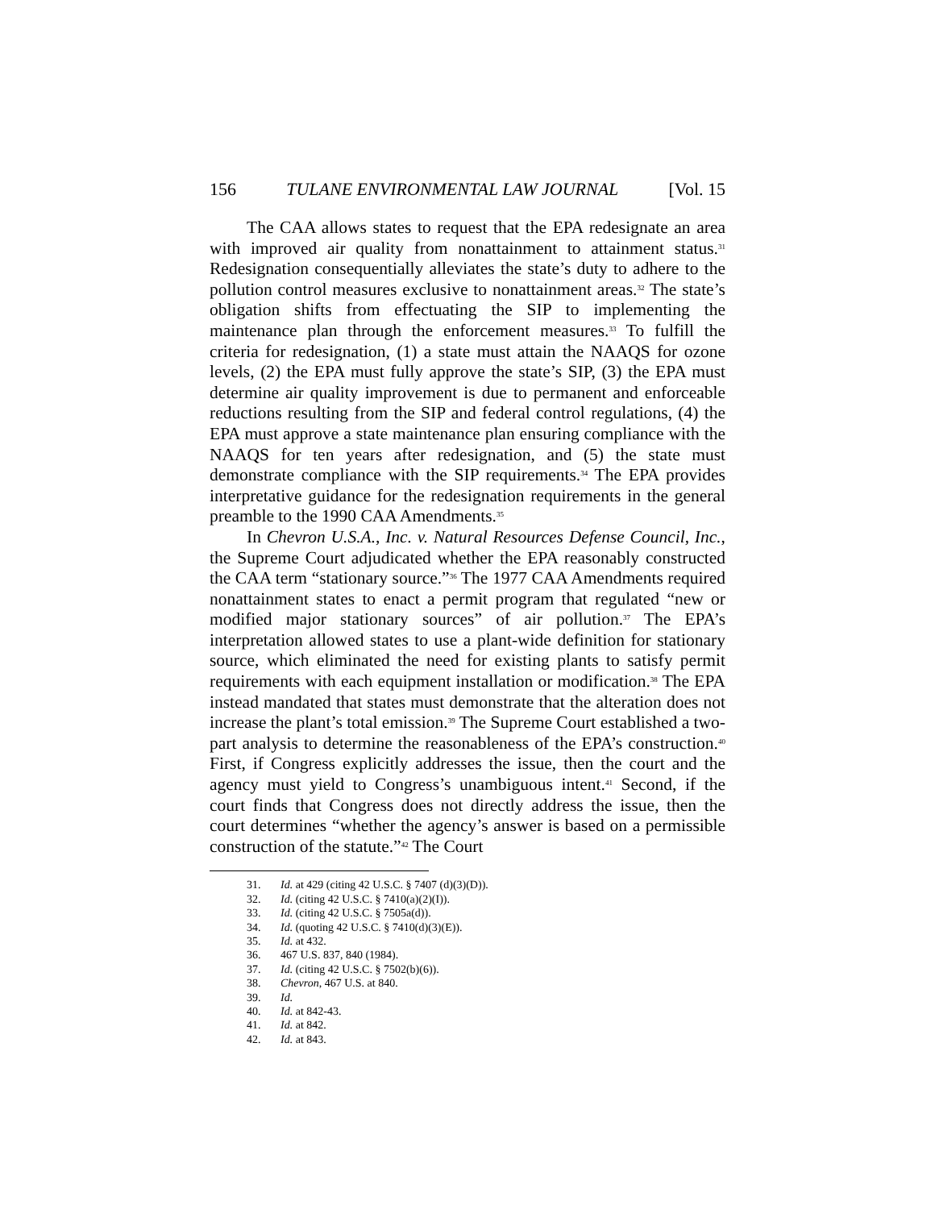156 TULANE ENVIRONMENTAL LAW JOURNAL [Vol. 15
The CAA allows states to request that the EPA redesignate an area with improved air quality from nonattainment to attainment status.<sup>31</sup> Redesignation consequentially alleviates the state’s duty to adhere to the pollution control measures exclusive to nonattainment areas.<sup>32</sup> The state’s obligation shifts from effectuating the SIP to implementing the maintenance plan through the enforcement measures.<sup>33</sup> To fulfill the criteria for redesignation, (1) a state must attain the NAAQS for ozone levels, (2) the EPA must fully approve the state’s SIP, (3) the EPA must determine air quality improvement is due to permanent and enforceable reductions resulting from the SIP and federal control regulations, (4) the EPA must approve a state maintenance plan ensuring compliance with the NAAQS for ten years after redesignation, and (5) the state must demonstrate compliance with the SIP requirements.<sup>34</sup> The EPA provides interpretative guidance for the redesignation requirements in the general preamble to the 1990 CAA Amendments.<sup>35</sup>
In Chevron U.S.A., Inc. v. Natural Resources Defense Council, Inc., the Supreme Court adjudicated whether the EPA reasonably constructed the CAA term “stationary source.”<sup>36</sup> The 1977 CAA Amendments required nonattainment states to enact a permit program that regulated “new or modified major stationary sources” of air pollution.<sup>37</sup> The EPA’s interpretation allowed states to use a plant-wide definition for stationary source, which eliminated the need for existing plants to satisfy permit requirements with each equipment installation or modification.<sup>38</sup> The EPA instead mandated that states must demonstrate that the alteration does not increase the plant’s total emission.<sup>39</sup> The Supreme Court established a two-part analysis to determine the reasonableness of the EPA’s construction.<sup>40</sup> First, if Congress explicitly addresses the issue, then the court and the agency must yield to Congress’s unambiguous intent.<sup>41</sup> Second, if the court finds that Congress does not directly address the issue, then the court determines “whether the agency’s answer is based on a permissible construction of the statute.”<sup>42</sup> The Court
31. Id. at 429 (citing 42 U.S.C. § 7407 (d)(3)(D)).
32. Id. (citing 42 U.S.C. § 7410(a)(2)(I)).
33. Id. (citing 42 U.S.C. § 7505a(d)).
34. Id. (quoting 42 U.S.C. § 7410(d)(3)(E)).
35. Id. at 432.
36. 467 U.S. 837, 840 (1984).
37. Id. (citing 42 U.S.C. § 7502(b)(6)).
38. Chevron, 467 U.S. at 840.
39. Id.
40. Id. at 842-43.
41. Id. at 842.
42. Id. at 843.